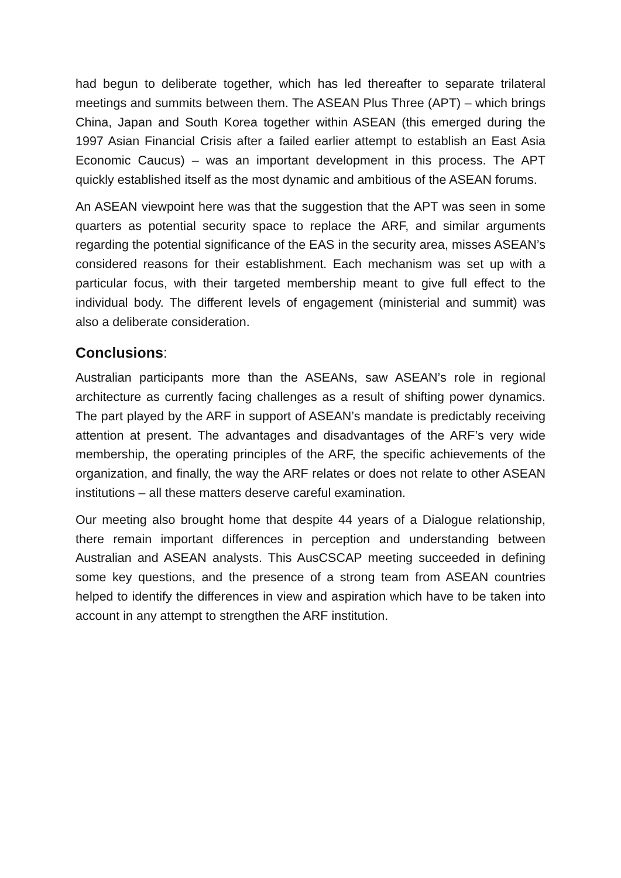had begun to deliberate together, which has led thereafter to separate trilateral meetings and summits between them. The ASEAN Plus Three (APT) – which brings China, Japan and South Korea together within ASEAN (this emerged during the 1997 Asian Financial Crisis after a failed earlier attempt to establish an East Asia Economic Caucus) – was an important development in this process. The APT quickly established itself as the most dynamic and ambitious of the ASEAN forums.
An ASEAN viewpoint here was that the suggestion that the APT was seen in some quarters as potential security space to replace the ARF, and similar arguments regarding the potential significance of the EAS in the security area, misses ASEAN’s considered reasons for their establishment. Each mechanism was set up with a particular focus, with their targeted membership meant to give full effect to the individual body. The different levels of engagement (ministerial and summit) was also a deliberate consideration.
Conclusions:
Australian participants more than the ASEANs, saw ASEAN’s role in regional architecture as currently facing challenges as a result of shifting power dynamics. The part played by the ARF in support of ASEAN’s mandate is predictably receiving attention at present. The advantages and disadvantages of the ARF’s very wide membership, the operating principles of the ARF, the specific achievements of the organization, and finally, the way the ARF relates or does not relate to other ASEAN institutions – all these matters deserve careful examination.
Our meeting also brought home that despite 44 years of a Dialogue relationship, there remain important differences in perception and understanding between Australian and ASEAN analysts. This AusCSCAP meeting succeeded in defining some key questions, and the presence of a strong team from ASEAN countries helped to identify the differences in view and aspiration which have to be taken into account in any attempt to strengthen the ARF institution.